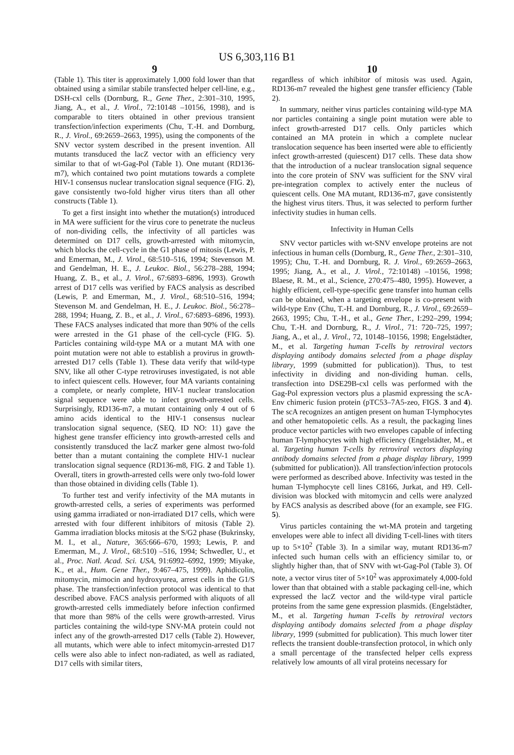US 6,303,116 B1
9
(Table 1). This titer is approximately 1,000 fold lower than that obtained using a similar stabile transfected helper cell-line, e.g., DSH-cxl cells (Dornburg, R., Gene Ther., 2:301–310, 1995, Jiang, A., et al., J. Virol., 72:10148 –10156, 1998), and is comparable to titers obtained in other previous transient transfection/infection experiments (Chu, T.-H. and Dornburg, R., J. Virol., 69:2659–2663, 1995), using the components of the SNV vector system described in the present invention. All mutants transduced the lacZ vector with an efficiency very similar to that of wt-Gag-Pol (Table 1). One mutant (RD136-m7), which contained two point mutations towards a complete HIV-1 consensus nuclear translocation signal sequence (FIG. 2), gave consistently two-fold higher virus titers than all other constructs (Table 1).
To get a first insight into whether the mutation(s) introduced in MA were sufficient for the virus core to penetrate the nucleus of non-dividing cells, the infectivity of all particles was determined on D17 cells, growth-arrested with mitomycin, which blocks the cell-cycle in the G1 phase of mitosis (Lewis, P. and Emerman, M., J. Virol., 68:510–516, 1994; Stevenson M. and Gendelman, H. E., J. Leukoc. Biol., 56:278–288, 1994; Huang, Z. B., et al., J. Virol., 67:6893–6896, 1993). Growth arrest of D17 cells was verified by FACS analysis as described (Lewis, P. and Emerman, M., J. Virol., 68:510–516, 1994; Stevenson M. and Gendelman, H. E., J. Leukoc. Biol., 56:278–288, 1994; Huang, Z. B., et al., J. Virol., 67:6893–6896, 1993). These FACS analyses indicated that more than 90% of the cells were arrested in the G1 phase of the cell-cycle (FIG. 5). Particles containing wild-type MA or a mutant MA with one point mutation were not able to establish a provirus in growth-arrested D17 cells (Table 1). These data verify that wild-type SNV, like all other C-type retroviruses investigated, is not able to infect quiescent cells. However, four MA variants containing a complete, or nearly complete, HIV-1 nuclear translocation signal sequence were able to infect growth-arrested cells. Surprisingly, RD136-m7, a mutant containing only 4 out of 6 amino acids identical to the HIV-1 consensus nuclear translocation signal sequence, (SEQ. ID NO: 11) gave the highest gene transfer efficiency into growth-arrested cells and consistently transduced the lacZ marker gene almost two-fold better than a mutant containing the complete HIV-1 nuclear translocation signal sequence (RD136-m8, FIG. 2 and Table 1). Overall, titers in growth-arrested cells were only two-fold lower than those obtained in dividing cells (Table 1).
To further test and verify infectivity of the MA mutants in growth-arrested cells, a series of experiments was performed using gamma irradiated or non-irradiated D17 cells, which were arrested with four different inhibitors of mitosis (Table 2). Gamma irradiation blocks mitosis at the S/G2 phase (Bukrinsky, M. I., et al., Nature, 365:666–670, 1993; Lewis, P. and Emerman, M., J. Virol., 68:510) –516, 1994; Schwedler, U., et al., Proc. Natl. Acad. Sci. USA, 91:6992–6992, 1999; Miyake, K., et al., Hum. Gene Ther., 9:467–475, 1999). Aphidicolin, mitomycin, mimocin and hydroxyurea, arrest cells in the G1/S phase. The transfection/infection protocol was identical to that described above. FACS analysis performed with aliquots of all growth-arrested cells immediately before infection confirmed that more than 98% of the cells were growth-arrested. Virus particles containing the wild-type SNV-MA protein could not infect any of the growth-arrested D17 cells (Table 2). However, all mutants, which were able to infect mitomycin-arrested D17 cells were also able to infect non-radiated, as well as radiated, D17 cells with similar titers,
10
regardless of which inhibitor of mitosis was used. Again, RD136-m7 revealed the highest gene transfer efficiency (Table 2).
In summary, neither virus particles containing wild-type MA nor particles containing a single point mutation were able to infect growth-arrested D17 cells. Only particles which contained an MA protein in which a complete nuclear translocation sequence has been inserted were able to efficiently infect growth-arrested (quiescent) D17 cells. These data show that the introduction of a nuclear translocation signal sequence into the core protein of SNV was sufficient for the SNV viral pre-integration complex to actively enter the nucleus of quiescent cells. One MA mutant, RD136-m7, gave consistently the highest virus titers. Thus, it was selected to perform further infectivity studies in human cells.
Infectivity in Human Cells
SNV vector particles with wt-SNV envelope proteins are not infectious in human cells (Dornburg, R., Gene Ther., 2:301–310, 1995); Chu, T.-H. and Dornburg, R. J. Virol., 69:2659–2663, 1995; Jiang, A., et al., J. Virol., 72:10148) –10156, 1998; Blaese, R. M., et al., Science, 270:475–480, 1995). However, a highly efficient, cell-type-specific gene transfer into human cells can be obtained, when a targeting envelope is co-present with wild-type Env (Chu, T.-H. and Dornburg, R., J. Virol., 69:2659–2663, 1995; Chu, T.-H., et al., Gene Ther., I:292–299, 1994; Chu, T.-H. and Dornburg, R., J. Virol., 71: 720–725, 1997; Jiang, A., et al., J. Virol., 72, 10148–10156, 1998; Engelstädter, M., et al. Targeting human T-cells by retroviral vectors displaying antibody domains selected from a phage display library, 1999 (submitted for publication)). Thus, to test infectivity in dividing and non-dividing human. cells, transfection into DSE29B-cxl cells was performed with the Gag-Pol expression vectors plus a plasmid expressing the scA-Env chimeric fusion protein (pTC53–7A5-zeo, FIGS. 3 and 4). The scA recognizes an antigen present on human T-lymphocytes and other hematopoietic cells. As a result, the packaging lines produce vector particles with two envelopes capable of infecting human T-lymphocytes with high efficiency (Engelstädter, M., et al. Targeting human T-cells by retroviral vectors displaying antibody domains selected from a phage display library, 1999 (submitted for publication)). All transfection/infection protocols were performed as described above. Infectivity was tested in the human T-lymphocyte cell lines C8166, Jurkat, and H9. Cell-division was blocked with mitomycin and cells were analyzed by FACS analysis as described above (for an example, see FIG. 5).
Virus particles containing the wt-MA protein and targeting envelopes were able to infect all dividing T-cell-lines with titers up to 5×10<sup>2</sup> (Table 3). In a similar way, mutant RD136-m7 infected such human cells with an efficiency similar to, or slightly higher than, that of SNV with wt-Gag-Pol (Table 3). Of note, a vector virus titer of 5×10<sup>2</sup> was approximately 4,000-fold lower than that obtained with a stable packaging cell-ine, which expressed the lacZ vector and the wild-type viral particle proteins from the same gene expression plasmids. (Engelstädter, M., et al. Targeting human T-cells by retroviral vectors displaying antibody domains selected from a phage display library, 1999 (submitted for publication). This much lower titer reflects the transient double-transfection protocol, in which only a small percentage of the transfected helper cells express relatively low amounts of all viral proteins necessary for